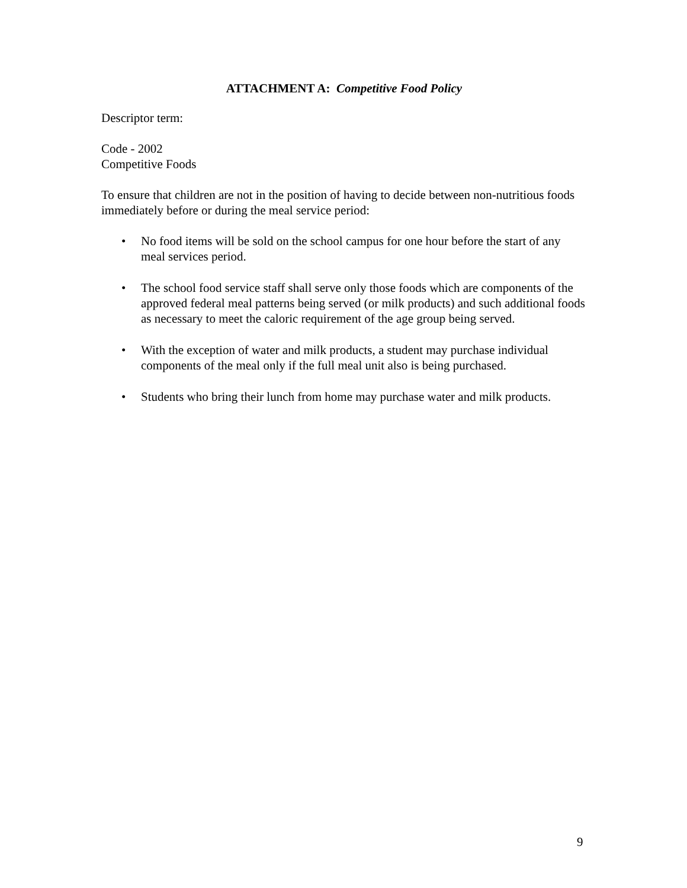ATTACHMENT A: Competitive Food Policy
Descriptor term:
Code - 2002
Competitive Foods
To ensure that children are not in the position of having to decide between non-nutritious foods immediately before or during the meal service period:
• No food items will be sold on the school campus for one hour before the start of any meal services period.
• The school food service staff shall serve only those foods which are components of the approved federal meal patterns being served (or milk products) and such additional foods as necessary to meet the caloric requirement of the age group being served.
• With the exception of water and milk products, a student may purchase individual components of the meal only if the full meal unit also is being purchased.
• Students who bring their lunch from home may purchase water and milk products.
9